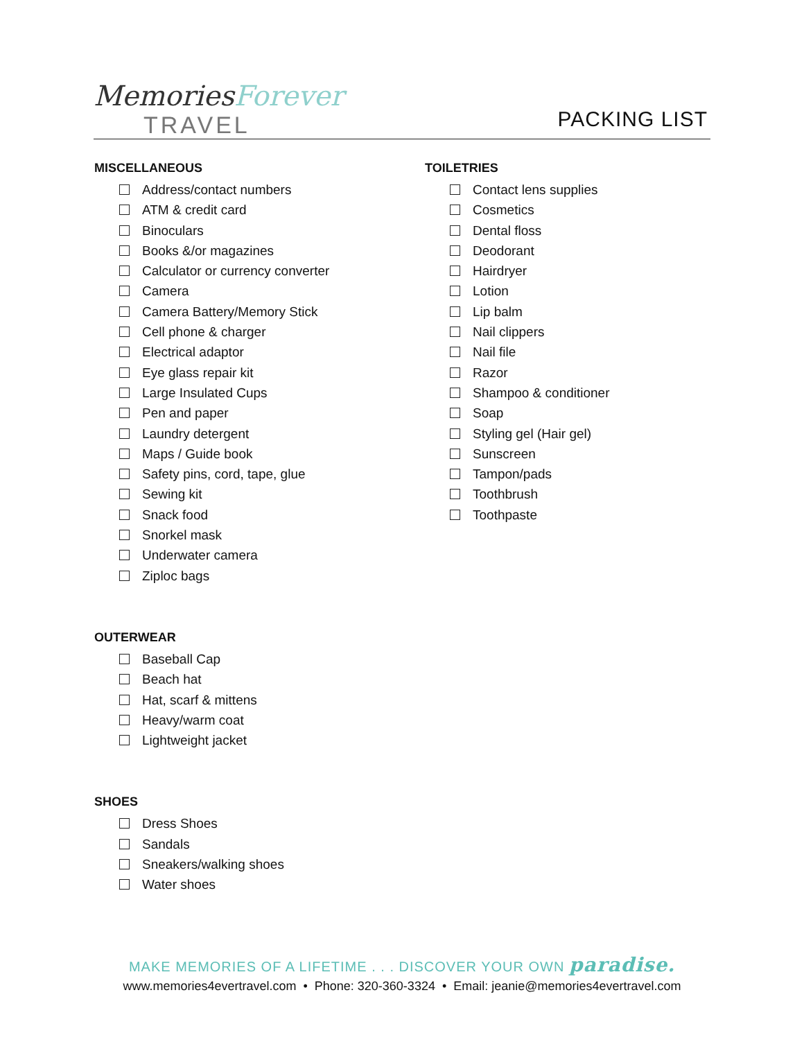MemoriesForever
TRAVEL
PACKING LIST
MISCELLANEOUS
Address/contact numbers
ATM & credit card
Binoculars
Books &/or magazines
Calculator or currency converter
Camera
Camera Battery/Memory Stick
Cell phone & charger
Electrical adaptor
Eye glass repair kit
Large Insulated Cups
Pen and paper
Laundry detergent
Maps / Guide book
Safety pins, cord, tape, glue
Sewing kit
Snack food
Snorkel mask
Underwater camera
Ziploc bags
OUTERWEAR
Baseball Cap
Beach hat
Hat, scarf & mittens
Heavy/warm coat
Lightweight jacket
SHOES
Dress Shoes
Sandals
Sneakers/walking shoes
Water shoes
TOILETRIES
Contact lens supplies
Cosmetics
Dental floss
Deodorant
Hairdryer
Lotion
Lip balm
Nail clippers
Nail file
Razor
Shampoo & conditioner
Soap
Styling gel (Hair gel)
Sunscreen
Tampon/pads
Toothbrush
Toothpaste
MAKE MEMORIES OF A LIFETIME . . . DISCOVER YOUR OWN paradise.
www.memories4evertravel.com • Phone: 320-360-3324 • Email: jeanie@memories4evertravel.com